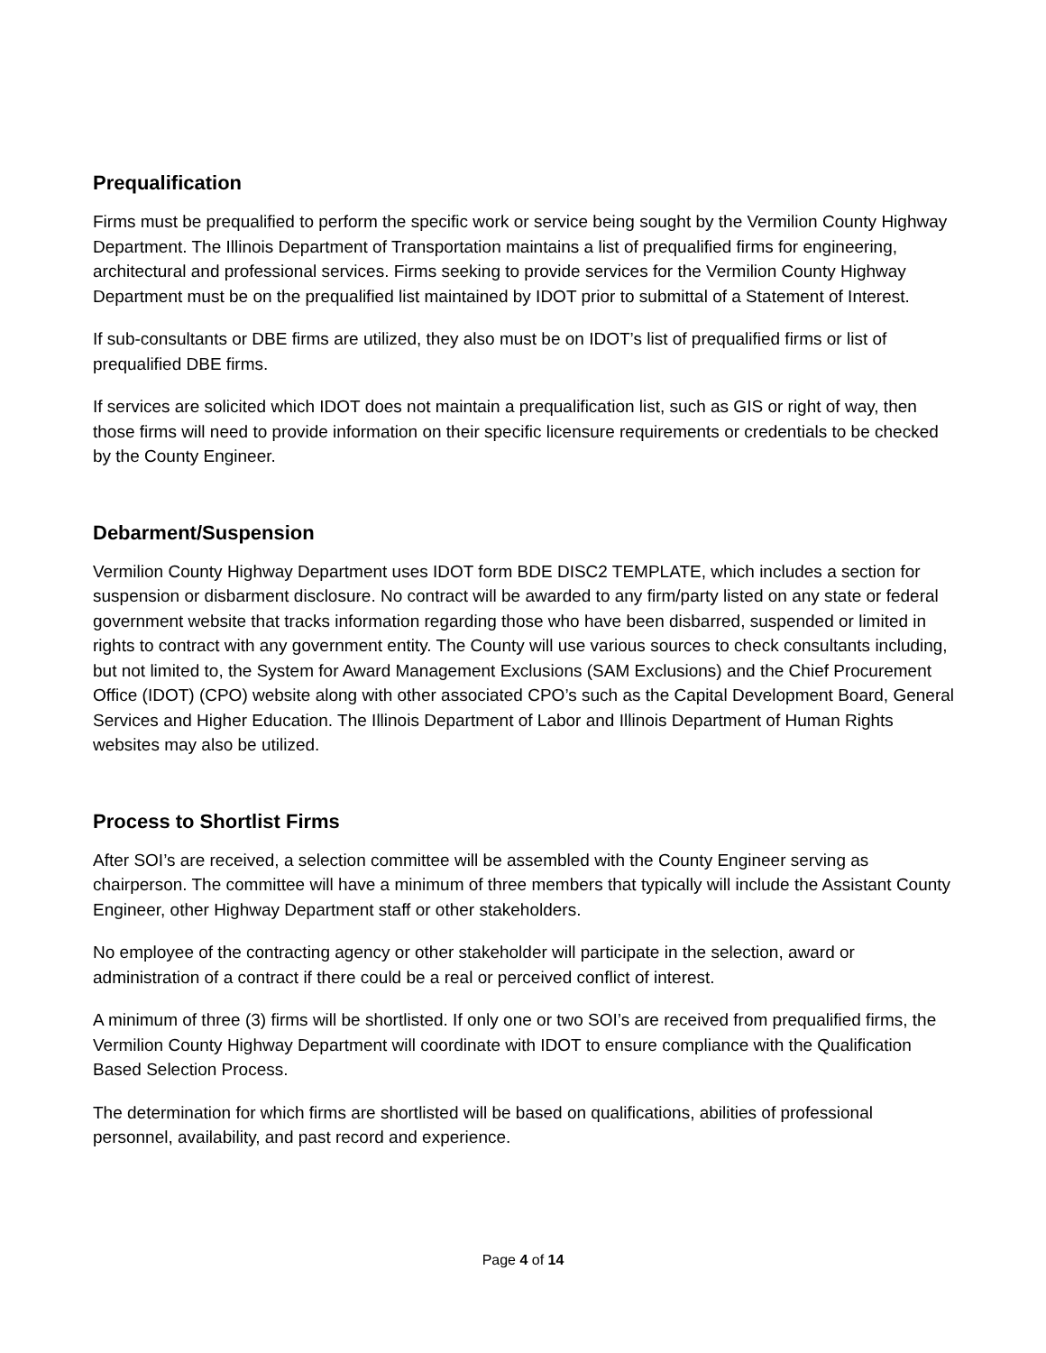Prequalification
Firms must be prequalified to perform the specific work or service being sought by the Vermilion County Highway Department. The Illinois Department of Transportation maintains a list of prequalified firms for engineering, architectural and professional services. Firms seeking to provide services for the Vermilion County Highway Department must be on the prequalified list maintained by IDOT prior to submittal of a Statement of Interest.
If sub-consultants or DBE firms are utilized, they also must be on IDOT’s list of prequalified firms or list of prequalified DBE firms.
If services are solicited which IDOT does not maintain a prequalification list, such as GIS or right of way, then those firms will need to provide information on their specific licensure requirements or credentials to be checked by the County Engineer.
Debarment/Suspension
Vermilion County Highway Department uses IDOT form BDE DISC2 TEMPLATE, which includes a section for suspension or disbarment disclosure. No contract will be awarded to any firm/party listed on any state or federal government website that tracks information regarding those who have been disbarred, suspended or limited in rights to contract with any government entity. The County will use various sources to check consultants including, but not limited to, the System for Award Management Exclusions (SAM Exclusions) and the Chief Procurement Office (IDOT) (CPO) website along with other associated CPO’s such as the Capital Development Board, General Services and Higher Education. The Illinois Department of Labor and Illinois Department of Human Rights websites may also be utilized.
Process to Shortlist Firms
After SOI’s are received, a selection committee will be assembled with the County Engineer serving as chairperson. The committee will have a minimum of three members that typically will include the Assistant County Engineer, other Highway Department staff or other stakeholders.
No employee of the contracting agency or other stakeholder will participate in the selection, award or administration of a contract if there could be a real or perceived conflict of interest.
A minimum of three (3) firms will be shortlisted. If only one or two SOI’s are received from prequalified firms, the Vermilion County Highway Department will coordinate with IDOT to ensure compliance with the Qualification Based Selection Process.
The determination for which firms are shortlisted will be based on qualifications, abilities of professional personnel, availability, and past record and experience.
Page 4 of 14